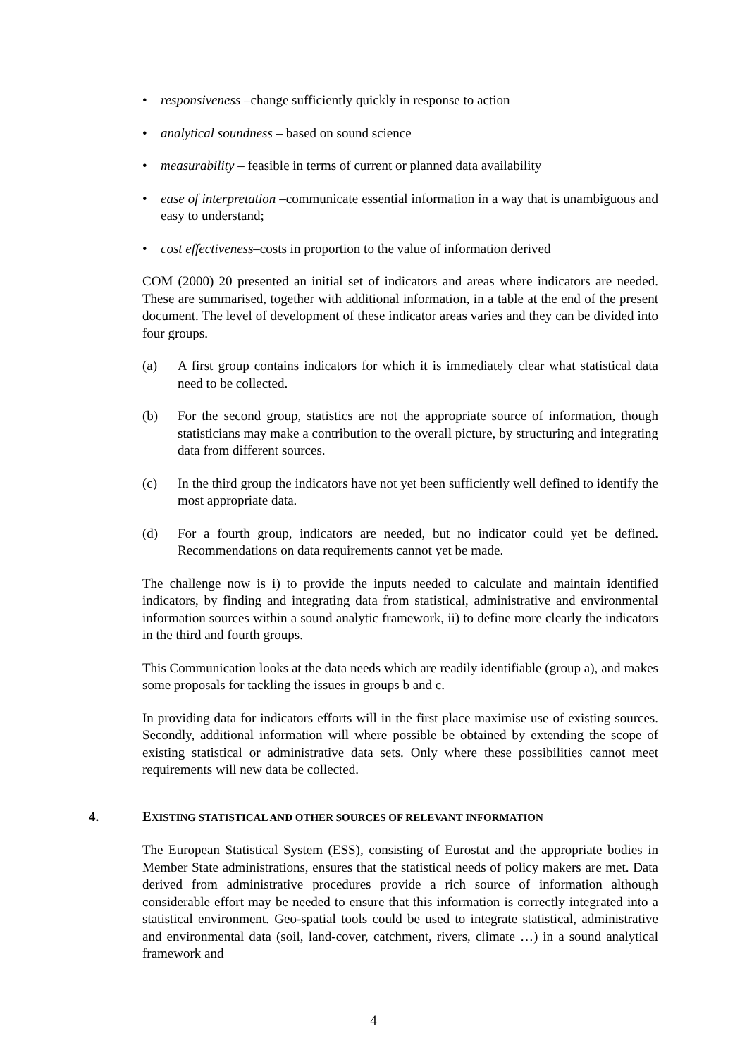• responsiveness –change sufficiently quickly in response to action
• analytical soundness – based on sound science
• measurability – feasible in terms of current or planned data availability
• ease of interpretation –communicate essential information in a way that is unambiguous and easy to understand;
• cost effectiveness–costs in proportion to the value of information derived
COM (2000) 20 presented an initial set of indicators and areas where indicators are needed. These are summarised, together with additional information, in a table at the end of the present document. The level of development of these indicator areas varies and they can be divided into four groups.
(a) A first group contains indicators for which it is immediately clear what statistical data need to be collected.
(b) For the second group, statistics are not the appropriate source of information, though statisticians may make a contribution to the overall picture, by structuring and integrating data from different sources.
(c) In the third group the indicators have not yet been sufficiently well defined to identify the most appropriate data.
(d) For a fourth group, indicators are needed, but no indicator could yet be defined. Recommendations on data requirements cannot yet be made.
The challenge now is i) to provide the inputs needed to calculate and maintain identified indicators, by finding and integrating data from statistical, administrative and environmental information sources within a sound analytic framework, ii) to define more clearly the indicators in the third and fourth groups.
This Communication looks at the data needs which are readily identifiable (group a), and makes some proposals for tackling the issues in groups b and c.
In providing data for indicators efforts will in the first place maximise use of existing sources. Secondly, additional information will where possible be obtained by extending the scope of existing statistical or administrative data sets. Only where these possibilities cannot meet requirements will new data be collected.
4. EXISTING STATISTICAL AND OTHER SOURCES OF RELEVANT INFORMATION
The European Statistical System (ESS), consisting of Eurostat and the appropriate bodies in Member State administrations, ensures that the statistical needs of policy makers are met. Data derived from administrative procedures provide a rich source of information although considerable effort may be needed to ensure that this information is correctly integrated into a statistical environment. Geo-spatial tools could be used to integrate statistical, administrative and environmental data (soil, land-cover, catchment, rivers, climate …) in a sound analytical framework and
4